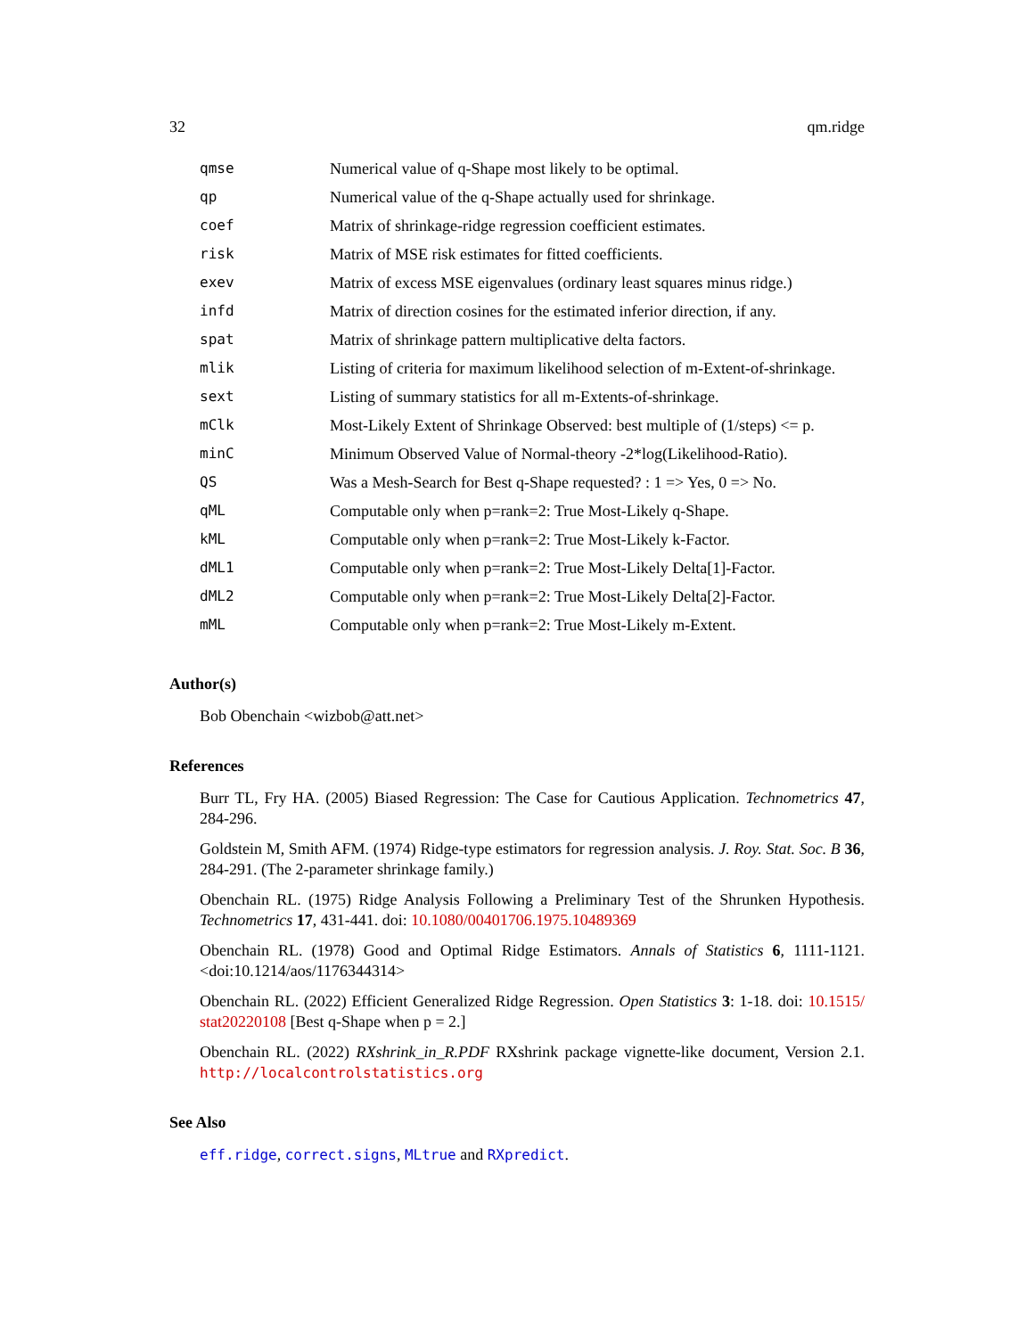32 qm.ridge
| qmse | Numerical value of q-Shape most likely to be optimal. |
| qp | Numerical value of the q-Shape actually used for shrinkage. |
| coef | Matrix of shrinkage-ridge regression coefficient estimates. |
| risk | Matrix of MSE risk estimates for fitted coefficients. |
| exev | Matrix of excess MSE eigenvalues (ordinary least squares minus ridge.) |
| infd | Matrix of direction cosines for the estimated inferior direction, if any. |
| spat | Matrix of shrinkage pattern multiplicative delta factors. |
| mlik | Listing of criteria for maximum likelihood selection of m-Extent-of-shrinkage. |
| sext | Listing of summary statistics for all m-Extents-of-shrinkage. |
| mClk | Most-Likely Extent of Shrinkage Observed: best multiple of (1/steps) <= p. |
| minC | Minimum Observed Value of Normal-theory -2*log(Likelihood-Ratio). |
| QS | Was a Mesh-Search for Best q-Shape requested? : 1 => Yes, 0 => No. |
| qML | Computable only when p=rank=2: True Most-Likely q-Shape. |
| kML | Computable only when p=rank=2: True Most-Likely k-Factor. |
| dML1 | Computable only when p=rank=2: True Most-Likely Delta[1]-Factor. |
| dML2 | Computable only when p=rank=2: True Most-Likely Delta[2]-Factor. |
| mML | Computable only when p=rank=2: True Most-Likely m-Extent. |
Author(s)
Bob Obenchain <wizbob@att.net>
References
Burr TL, Fry HA. (2005) Biased Regression: The Case for Cautious Application. Technometrics 47, 284-296.
Goldstein M, Smith AFM. (1974) Ridge-type estimators for regression analysis. J. Roy. Stat. Soc. B 36, 284-291. (The 2-parameter shrinkage family.)
Obenchain RL. (1975) Ridge Analysis Following a Preliminary Test of the Shrunken Hypothesis. Technometrics 17, 431-441. doi: 10.1080/00401706.1975.10489369
Obenchain RL. (1978) Good and Optimal Ridge Estimators. Annals of Statistics 6, 1111-1121. <doi:10.1214/aos/1176344314>
Obenchain RL. (2022) Efficient Generalized Ridge Regression. Open Statistics 3: 1-18. doi: 10.1515/ stat20220108 [Best q-Shape when p = 2.]
Obenchain RL. (2022) RXshrink_in_R.PDF RXshrink package vignette-like document, Version 2.1. http://localcontrolstatistics.org
See Also
eff.ridge, correct.signs, MLtrue and RXpredict.